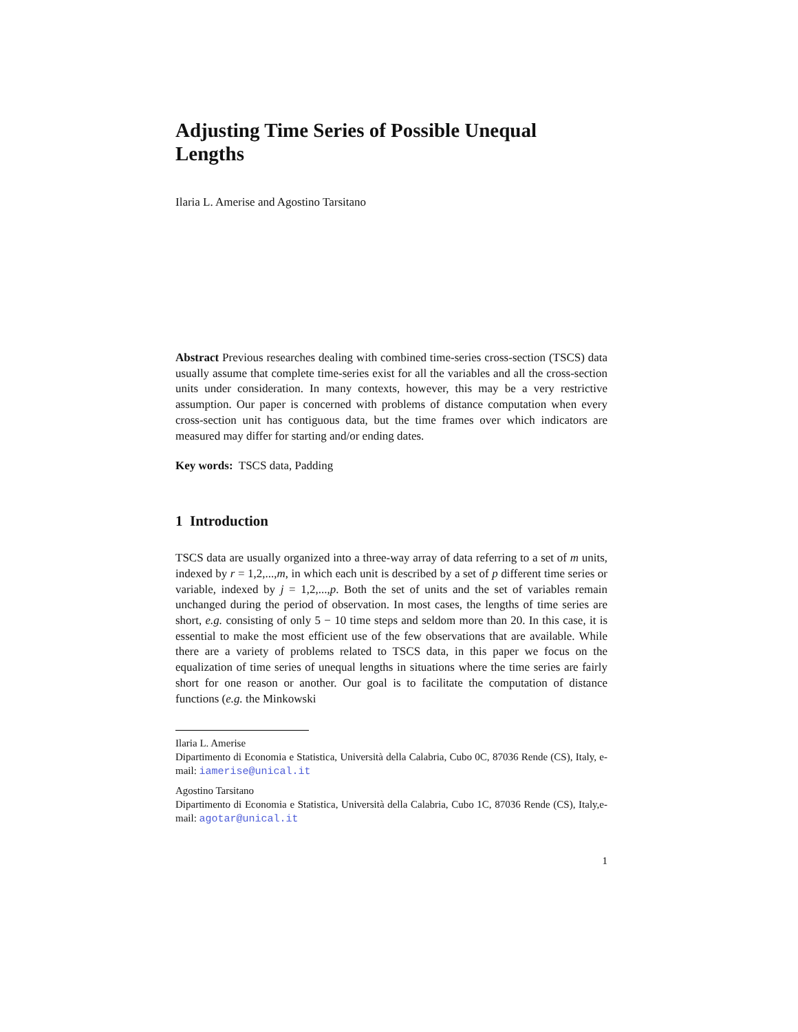Adjusting Time Series of Possible Unequal
Lengths
Ilaria L. Amerise and Agostino Tarsitano
Abstract Previous researches dealing with combined time-series cross-section (TSCS) data usually assume that complete time-series exist for all the variables and all the cross-section units under consideration. In many contexts, however, this may be a very restrictive assumption. Our paper is concerned with problems of distance computation when every cross-section unit has contiguous data, but the time frames over which indicators are measured may differ for starting and/or ending dates.
Key words: TSCS data, Padding
1 Introduction
TSCS data are usually organized into a three-way array of data referring to a set of m units, indexed by r = 1,2,...,m, in which each unit is described by a set of p different time series or variable, indexed by j = 1,2,...,p. Both the set of units and the set of variables remain unchanged during the period of observation. In most cases, the lengths of time series are short, e.g. consisting of only 5 − 10 time steps and seldom more than 20. In this case, it is essential to make the most efficient use of the few observations that are available. While there are a variety of problems related to TSCS data, in this paper we focus on the equalization of time series of unequal lengths in situations where the time series are fairly short for one reason or another. Our goal is to facilitate the computation of distance functions (e.g. the Minkowski
Ilaria L. Amerise
Dipartimento di Economia e Statistica, Università della Calabria, Cubo 0C, 87036 Rende (CS), Italy, e-mail: iamerise@unical.it
Agostino Tarsitano
Dipartimento di Economia e Statistica, Università della Calabria, Cubo 1C, 87036 Rende (CS), Italy,e-mail: agotar@unical.it
1